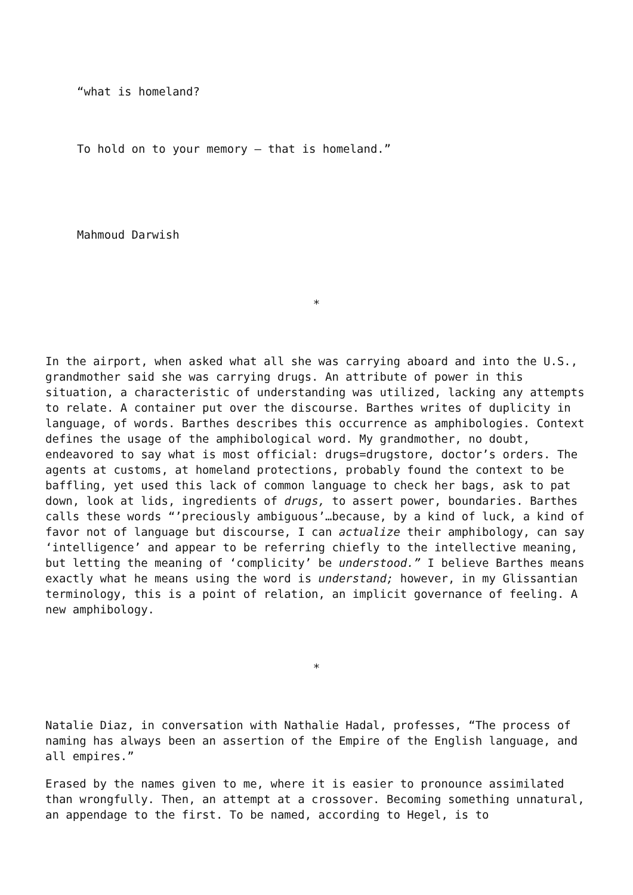“what is homeland?
To hold on to your memory – that is homeland.”
Mahmoud Darwish
*
In the airport, when asked what all she was carrying aboard and into the U.S., grandmother said she was carrying drugs. An attribute of power in this situation, a characteristic of understanding was utilized, lacking any attempts to relate. A container put over the discourse. Barthes writes of duplicity in language, of words. Barthes describes this occurrence as amphibologies. Context defines the usage of the amphibological word. My grandmother, no doubt, endeavored to say what is most official: drugs=drugstore, doctor’s orders. The agents at customs, at homeland protections, probably found the context to be baffling, yet used this lack of common language to check her bags, ask to pat down, look at lids, ingredients of drugs, to assert power, boundaries. Barthes calls these words “’preciously ambiguous’…because, by a kind of luck, a kind of favor not of language but discourse, I can actualize their amphibology, can say ‘intelligence’ and appear to be referring chiefly to the intellective meaning, but letting the meaning of ‘complicity’ be understood.” I believe Barthes means exactly what he means using the word is understand; however, in my Glissantian terminology, this is a point of relation, an implicit governance of feeling. A new amphibology.
*
Natalie Diaz, in conversation with Nathalie Hadal, professes, “The process of naming has always been an assertion of the Empire of the English language, and all empires.”
Erased by the names given to me, where it is easier to pronounce assimilated than wrongfully. Then, an attempt at a crossover. Becoming something unnatural, an appendage to the first. To be named, according to Hegel, is to